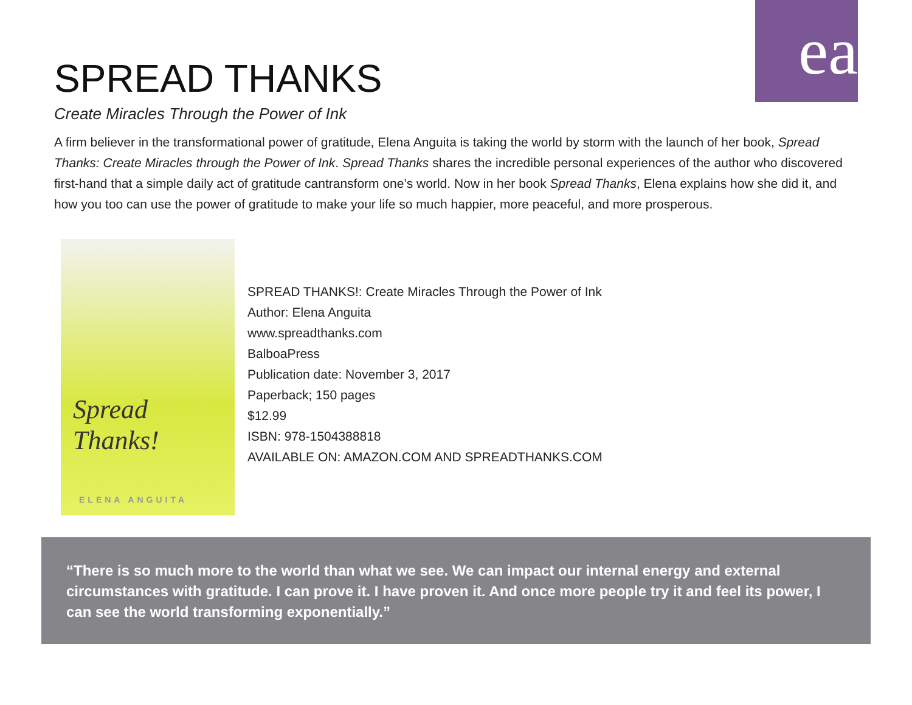ea
SPREAD THANKS
Create Miracles Through the Power of Ink
A firm believer in the transformational power of gratitude, Elena Anguita is taking the world by storm with the launch of her book, Spread Thanks: Create Miracles through the Power of Ink. Spread Thanks shares the incredible personal experiences of the author who discovered first-hand that a simple daily act of gratitude cantransform one’s world. Now in her book Spread Thanks, Elena explains how she did it, and how you too can use the power of gratitude to make your life so much happier, more peaceful, and more prosperous.
Spread Thanks!
ELENA ANGUITA
SPREAD THANKS!: Create Miracles Through the Power of Ink
Author: Elena Anguita
www.spreadthanks.com
BalboaPress
Publication date: November 3, 2017
Paperback; 150 pages
$12.99
ISBN: 978-1504388818
AVAILABLE ON: AMAZON.COM AND SPREADTHANKS.COM
“There is so much more to the world than what we see. We can impact our internal energy and external circumstances with gratitude. I can prove it. I have proven it. And once more people try it and feel its power, I can see the world transforming exponentially.”